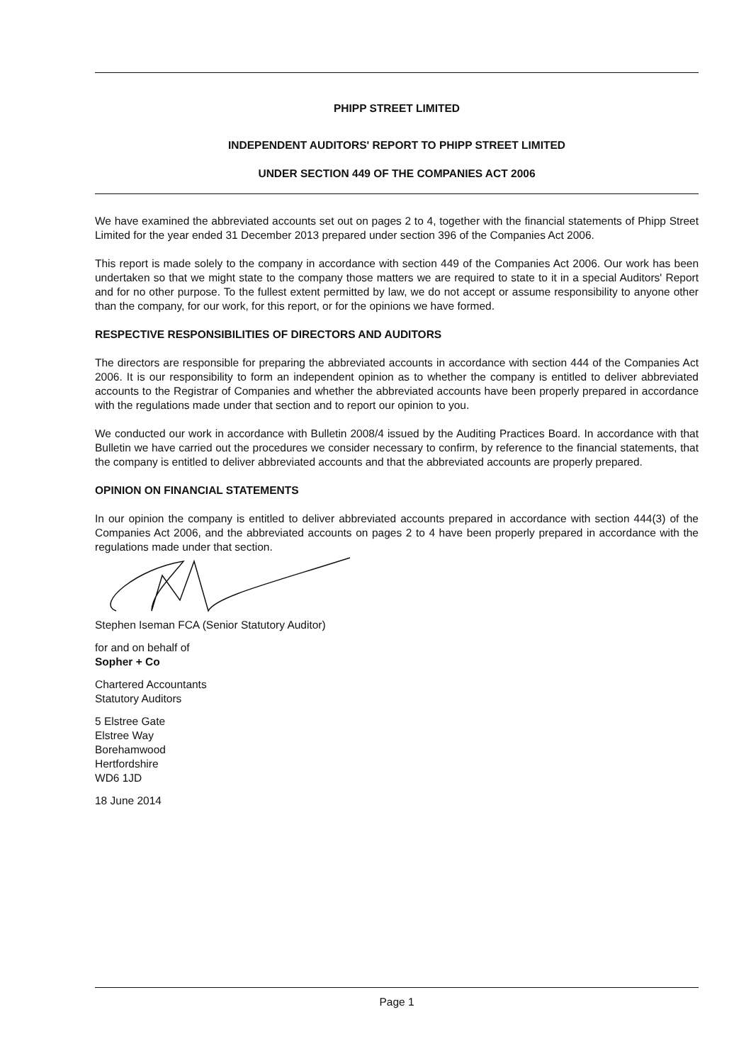PHIPP STREET LIMITED
INDEPENDENT AUDITORS' REPORT TO PHIPP STREET LIMITED
UNDER SECTION 449 OF THE COMPANIES ACT 2006
We have examined the abbreviated accounts set out on pages 2 to 4, together with the financial statements of Phipp Street Limited for the year ended 31 December 2013 prepared under section 396 of the Companies Act 2006.
This report is made solely to the company in accordance with section 449 of the Companies Act 2006. Our work has been undertaken so that we might state to the company those matters we are required to state to it in a special Auditors' Report and for no other purpose. To the fullest extent permitted by law, we do not accept or assume responsibility to anyone other than the company, for our work, for this report, or for the opinions we have formed.
RESPECTIVE RESPONSIBILITIES OF DIRECTORS AND AUDITORS
The directors are responsible for preparing the abbreviated accounts in accordance with section 444 of the Companies Act 2006. It is our responsibility to form an independent opinion as to whether the company is entitled to deliver abbreviated accounts to the Registrar of Companies and whether the abbreviated accounts have been properly prepared in accordance with the regulations made under that section and to report our opinion to you.
We conducted our work in accordance with Bulletin 2008/4 issued by the Auditing Practices Board. In accordance with that Bulletin we have carried out the procedures we consider necessary to confirm, by reference to the financial statements, that the company is entitled to deliver abbreviated accounts and that the abbreviated accounts are properly prepared.
OPINION ON FINANCIAL STATEMENTS
In our opinion the company is entitled to deliver abbreviated accounts prepared in accordance with section 444(3) of the Companies Act 2006, and the abbreviated accounts on pages 2 to 4 have been properly prepared in accordance with the regulations made under that section.
Stephen Iseman FCA (Senior Statutory Auditor)
for and on behalf of
Sopher + Co
Chartered Accountants
Statutory Auditors
5 Elstree Gate
Elstree Way
Borehamwood
Hertfordshire
WD6 1JD
18 June 2014
Page 1